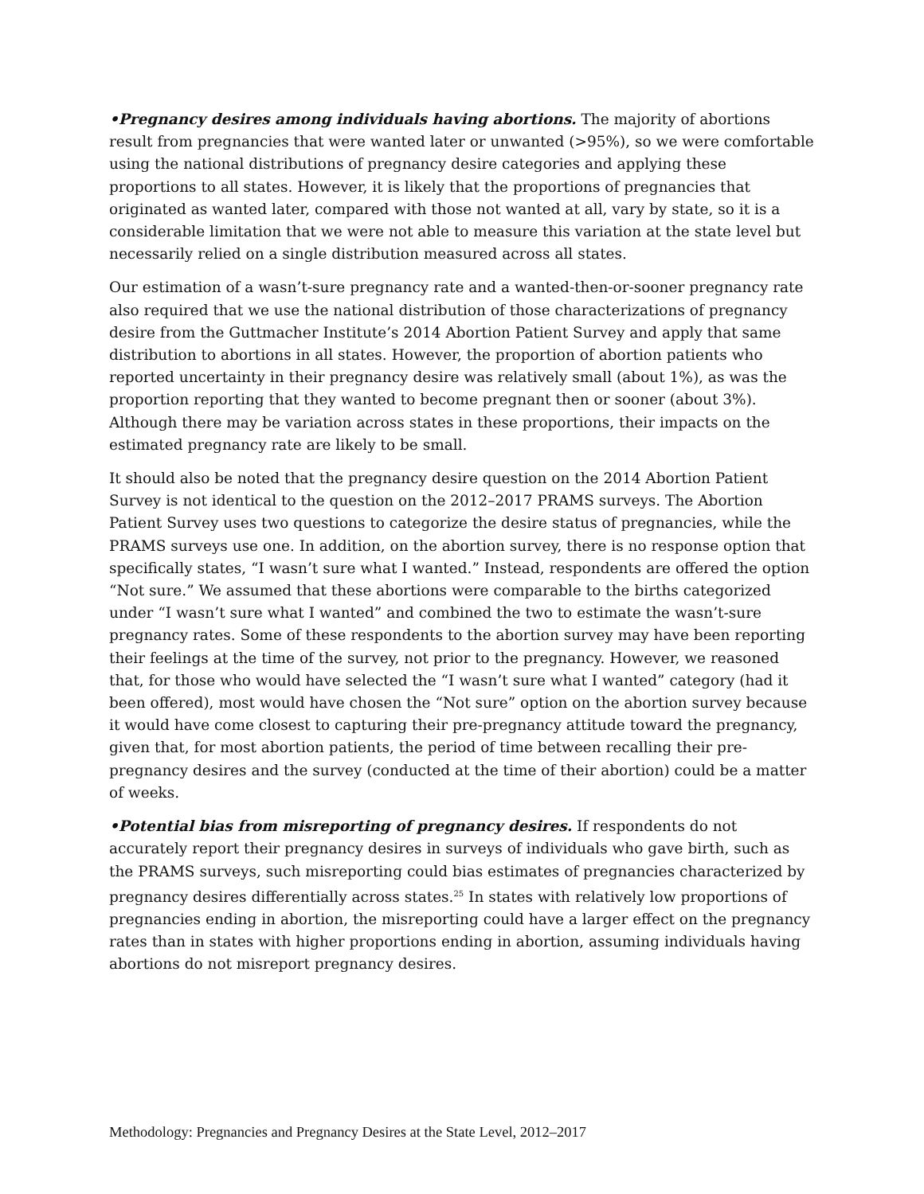•Pregnancy desires among individuals having abortions. The majority of abortions result from pregnancies that were wanted later or unwanted (>95%), so we were comfortable using the national distributions of pregnancy desire categories and applying these proportions to all states. However, it is likely that the proportions of pregnancies that originated as wanted later, compared with those not wanted at all, vary by state, so it is a considerable limitation that we were not able to measure this variation at the state level but necessarily relied on a single distribution measured across all states.
Our estimation of a wasn’t-sure pregnancy rate and a wanted-then-or-sooner pregnancy rate also required that we use the national distribution of those characterizations of pregnancy desire from the Guttmacher Institute’s 2014 Abortion Patient Survey and apply that same distribution to abortions in all states. However, the proportion of abortion patients who reported uncertainty in their pregnancy desire was relatively small (about 1%), as was the proportion reporting that they wanted to become pregnant then or sooner (about 3%). Although there may be variation across states in these proportions, their impacts on the estimated pregnancy rate are likely to be small.
It should also be noted that the pregnancy desire question on the 2014 Abortion Patient Survey is not identical to the question on the 2012–2017 PRAMS surveys. The Abortion Patient Survey uses two questions to categorize the desire status of pregnancies, while the PRAMS surveys use one. In addition, on the abortion survey, there is no response option that specifically states, “I wasn’t sure what I wanted.” Instead, respondents are offered the option “Not sure.” We assumed that these abortions were comparable to the births categorized under “I wasn’t sure what I wanted” and combined the two to estimate the wasn’t-sure pregnancy rates. Some of these respondents to the abortion survey may have been reporting their feelings at the time of the survey, not prior to the pregnancy. However, we reasoned that, for those who would have selected the “I wasn’t sure what I wanted” category (had it been offered), most would have chosen the “Not sure” option on the abortion survey because it would have come closest to capturing their pre-pregnancy attitude toward the pregnancy, given that, for most abortion patients, the period of time between recalling their pre-pregnancy desires and the survey (conducted at the time of their abortion) could be a matter of weeks.
•Potential bias from misreporting of pregnancy desires. If respondents do not accurately report their pregnancy desires in surveys of individuals who gave birth, such as the PRAMS surveys, such misreporting could bias estimates of pregnancies characterized by pregnancy desires differentially across states.<sup>25</sup> In states with relatively low proportions of pregnancies ending in abortion, the misreporting could have a larger effect on the pregnancy rates than in states with higher proportions ending in abortion, assuming individuals having abortions do not misreport pregnancy desires.
Methodology: Pregnancies and Pregnancy Desires at the State Level, 2012–2017